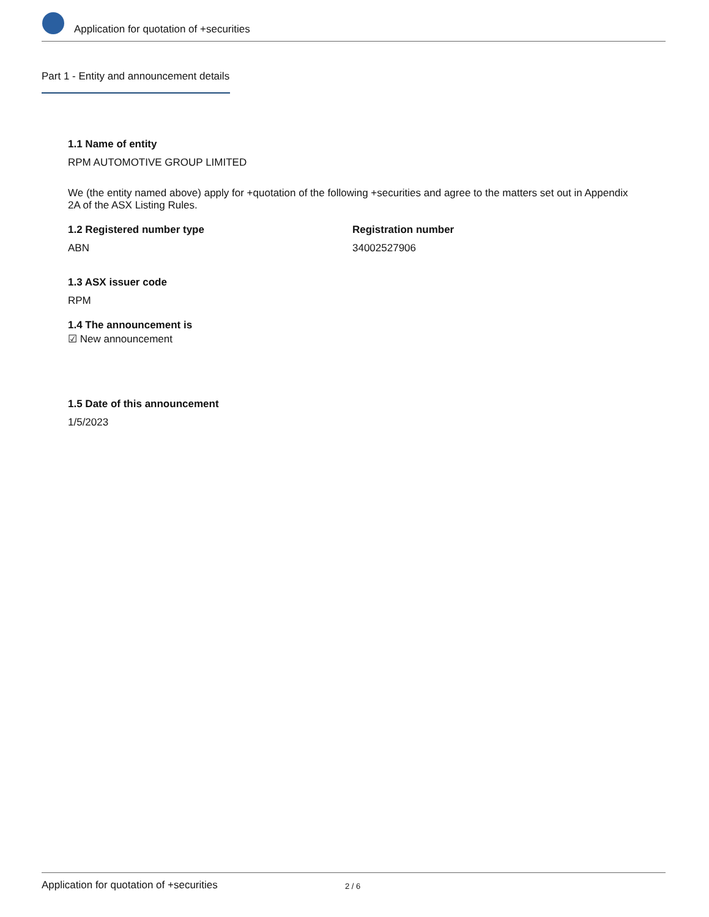Application for quotation of +securities
Part 1 - Entity and announcement details
1.1 Name of entity
RPM AUTOMOTIVE GROUP LIMITED
We (the entity named above) apply for +quotation of the following +securities and agree to the matters set out in Appendix 2A of the ASX Listing Rules.
1.2 Registered number type
ABN
Registration number
34002527906
1.3 ASX issuer code
RPM
1.4 The announcement is
☑ New announcement
1.5 Date of this announcement
1/5/2023
Application for quotation of +securities 2 / 6